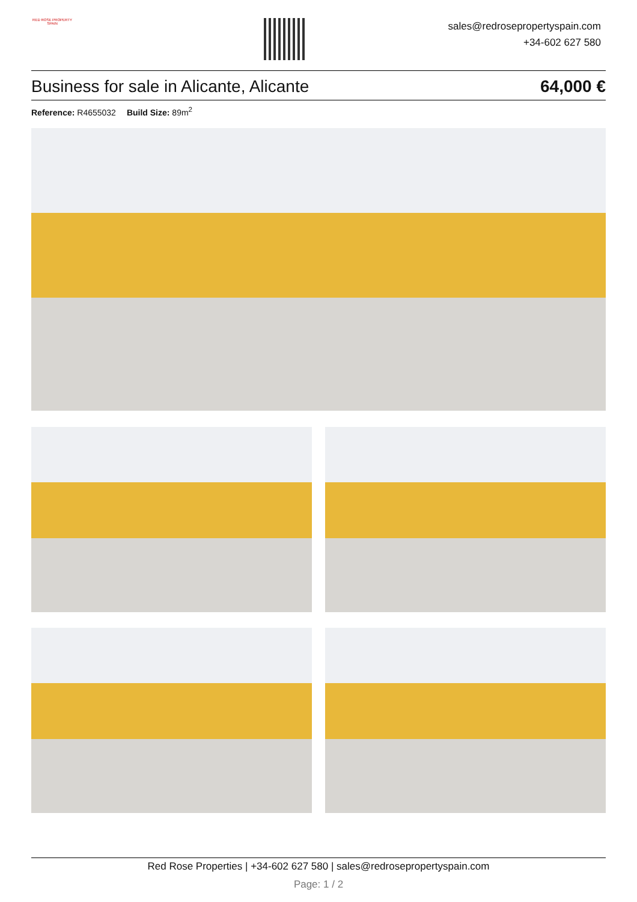RED ROSE PROPERTY SPAIN
sales@redrosepropertyspain.com
+34-602 627 580
Business for sale in Alicante, Alicante 64,000 €
Reference: R4655032 Build Size: 89m<sup>2</sup>
Red Rose Properties | +34-602 627 580 | sales@redrosepropertyspain.com
Page: 1 / 2